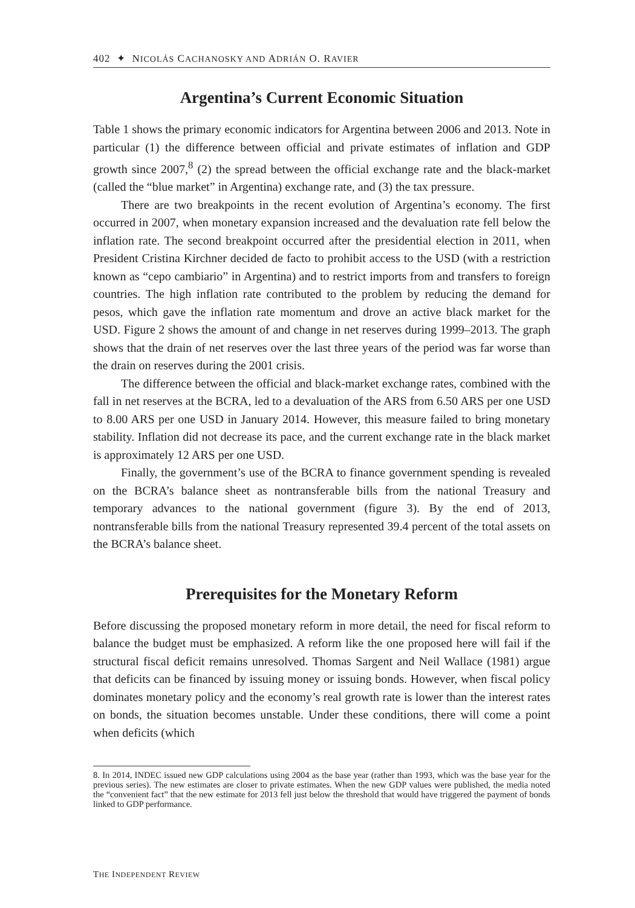402 ✦ NICOLÁS CACHANOSKY AND ADRIÁN O. RAVIER
Argentina’s Current Economic Situation
Table 1 shows the primary economic indicators for Argentina between 2006 and 2013. Note in particular (1) the difference between official and private estimates of inflation and GDP growth since 2007,<sup>8</sup> (2) the spread between the official exchange rate and the black-market (called the “blue market” in Argentina) exchange rate, and (3) the tax pressure.
There are two breakpoints in the recent evolution of Argentina’s economy. The first occurred in 2007, when monetary expansion increased and the devaluation rate fell below the inflation rate. The second breakpoint occurred after the presidential election in 2011, when President Cristina Kirchner decided de facto to prohibit access to the USD (with a restriction known as “cepo cambiario” in Argentina) and to restrict imports from and transfers to foreign countries. The high inflation rate contributed to the problem by reducing the demand for pesos, which gave the inflation rate momentum and drove an active black market for the USD. Figure 2 shows the amount of and change in net reserves during 1999–2013. The graph shows that the drain of net reserves over the last three years of the period was far worse than the drain on reserves during the 2001 crisis.
The difference between the official and black-market exchange rates, combined with the fall in net reserves at the BCRA, led to a devaluation of the ARS from 6.50 ARS per one USD to 8.00 ARS per one USD in January 2014. However, this measure failed to bring monetary stability. Inflation did not decrease its pace, and the current exchange rate in the black market is approximately 12 ARS per one USD.
Finally, the government’s use of the BCRA to finance government spending is revealed on the BCRA’s balance sheet as nontransferable bills from the national Treasury and temporary advances to the national government (figure 3). By the end of 2013, nontransferable bills from the national Treasury represented 39.4 percent of the total assets on the BCRA’s balance sheet.
Prerequisites for the Monetary Reform
Before discussing the proposed monetary reform in more detail, the need for fiscal reform to balance the budget must be emphasized. A reform like the one proposed here will fail if the structural fiscal deficit remains unresolved. Thomas Sargent and Neil Wallace (1981) argue that deficits can be financed by issuing money or issuing bonds. However, when fiscal policy dominates monetary policy and the economy’s real growth rate is lower than the interest rates on bonds, the situation becomes unstable. Under these conditions, there will come a point when deficits (which
8. In 2014, INDEC issued new GDP calculations using 2004 as the base year (rather than 1993, which was the base year for the previous series). The new estimates are closer to private estimates. When the new GDP values were published, the media noted the “convenient fact” that the new estimate for 2013 fell just below the threshold that would have triggered the payment of bonds linked to GDP performance.
THE INDEPENDENT REVIEW